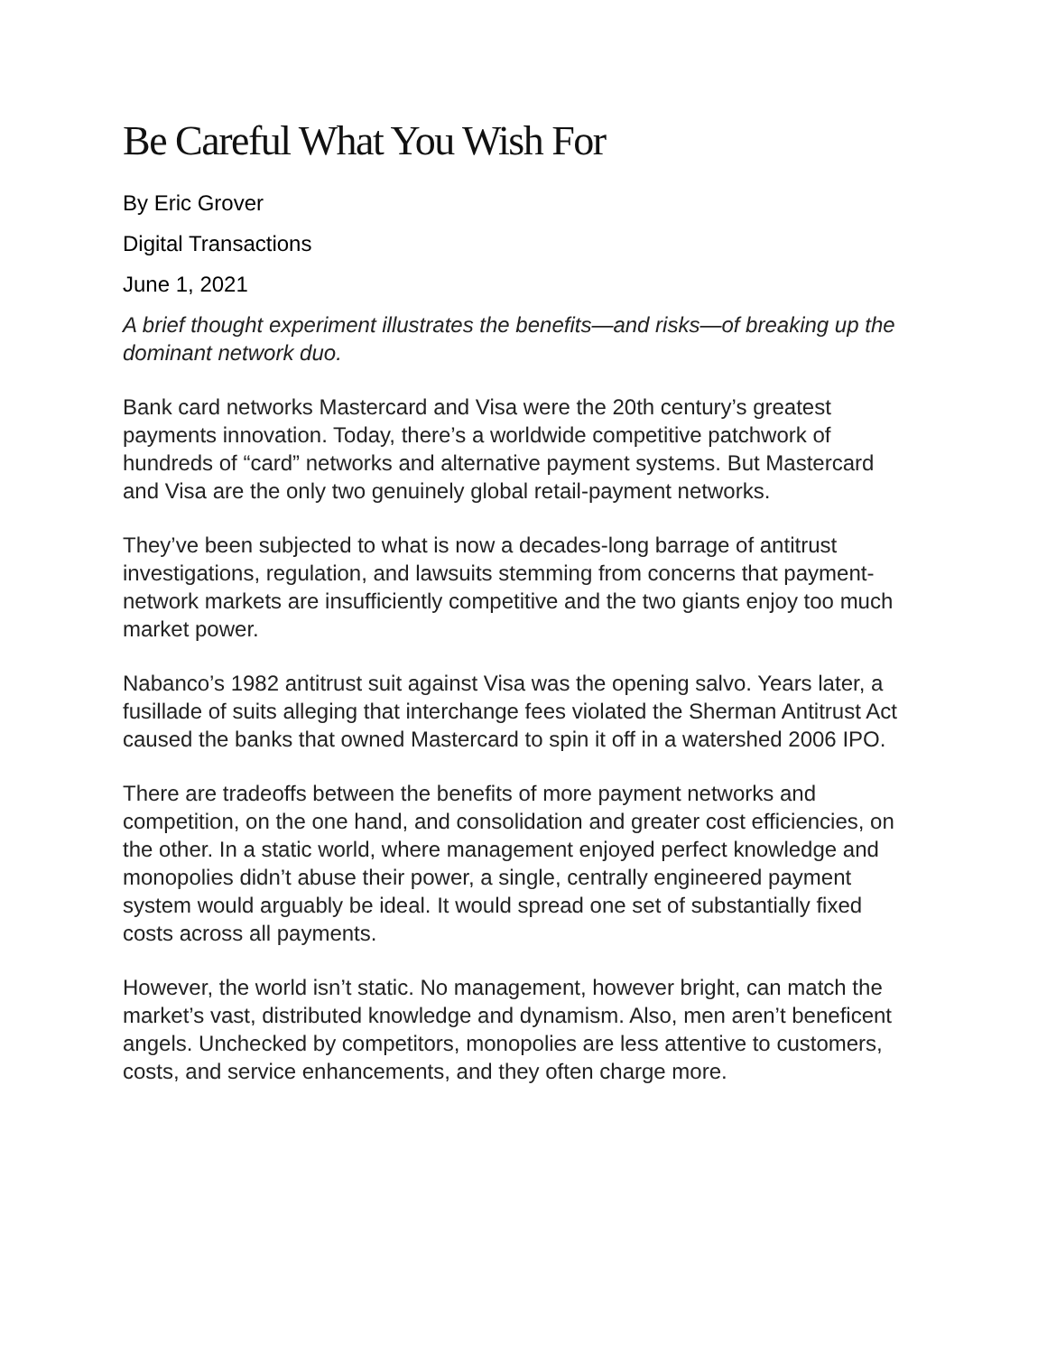Be Careful What You Wish For
By Eric Grover
Digital Transactions
June 1, 2021
A brief thought experiment illustrates the benefits—and risks—of breaking up the dominant network duo.
Bank card networks Mastercard and Visa were the 20th century’s greatest payments innovation. Today, there’s a worldwide competitive patchwork of hundreds of “card” networks and alternative payment systems. But Mastercard and Visa are the only two genuinely global retail-payment networks.
They’ve been subjected to what is now a decades-long barrage of antitrust investigations, regulation, and lawsuits stemming from concerns that payment-network markets are insufficiently competitive and the two giants enjoy too much market power.
Nabanco’s 1982 antitrust suit against Visa was the opening salvo. Years later, a fusillade of suits alleging that interchange fees violated the Sherman Antitrust Act caused the banks that owned Mastercard to spin it off in a watershed 2006 IPO.
There are tradeoffs between the benefits of more payment networks and competition, on the one hand, and consolidation and greater cost efficiencies, on the other. In a static world, where management enjoyed perfect knowledge and monopolies didn’t abuse their power, a single, centrally engineered payment system would arguably be ideal. It would spread one set of substantially fixed costs across all payments.
However, the world isn’t static. No management, however bright, can match the market’s vast, distributed knowledge and dynamism. Also, men aren’t beneficent angels. Unchecked by competitors, monopolies are less attentive to customers, costs, and service enhancements, and they often charge more.